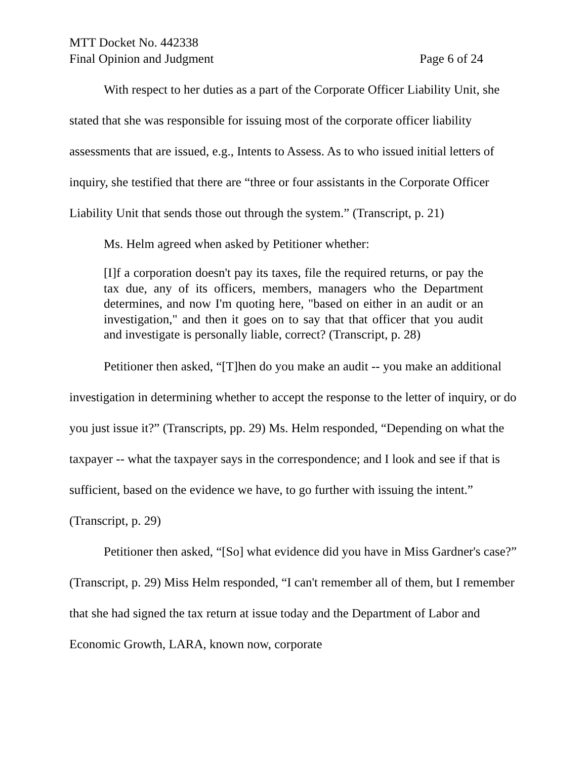MTT Docket No. 442338
Final Opinion and Judgment Page 6 of 24
With respect to her duties as a part of the Corporate Officer Liability Unit, she stated that she was responsible for issuing most of the corporate officer liability assessments that are issued, e.g., Intents to Assess. As to who issued initial letters of inquiry, she testified that there are “three or four assistants in the Corporate Officer Liability Unit that sends those out through the system.” (Transcript, p. 21)
Ms. Helm agreed when asked by Petitioner whether:
[I]f a corporation doesn't pay its taxes, file the required returns, or pay the tax due, any of its officers, members, managers who the Department determines, and now I'm quoting here, "based on either in an audit or an investigation," and then it goes on to say that that officer that you audit and investigate is personally liable, correct? (Transcript, p. 28)
Petitioner then asked, “[T]hen do you make an audit -- you make an additional investigation in determining whether to accept the response to the letter of inquiry, or do you just issue it?” (Transcripts, pp. 29) Ms. Helm responded, “Depending on what the taxpayer -- what the taxpayer says in the correspondence; and I look and see if that is sufficient, based on the evidence we have, to go further with issuing the intent.” (Transcript, p. 29)
Petitioner then asked, “[So] what evidence did you have in Miss Gardner's case?” (Transcript, p. 29) Miss Helm responded, “I can't remember all of them, but I remember that she had signed the tax return at issue today and the Department of Labor and Economic Growth, LARA, known now, corporate